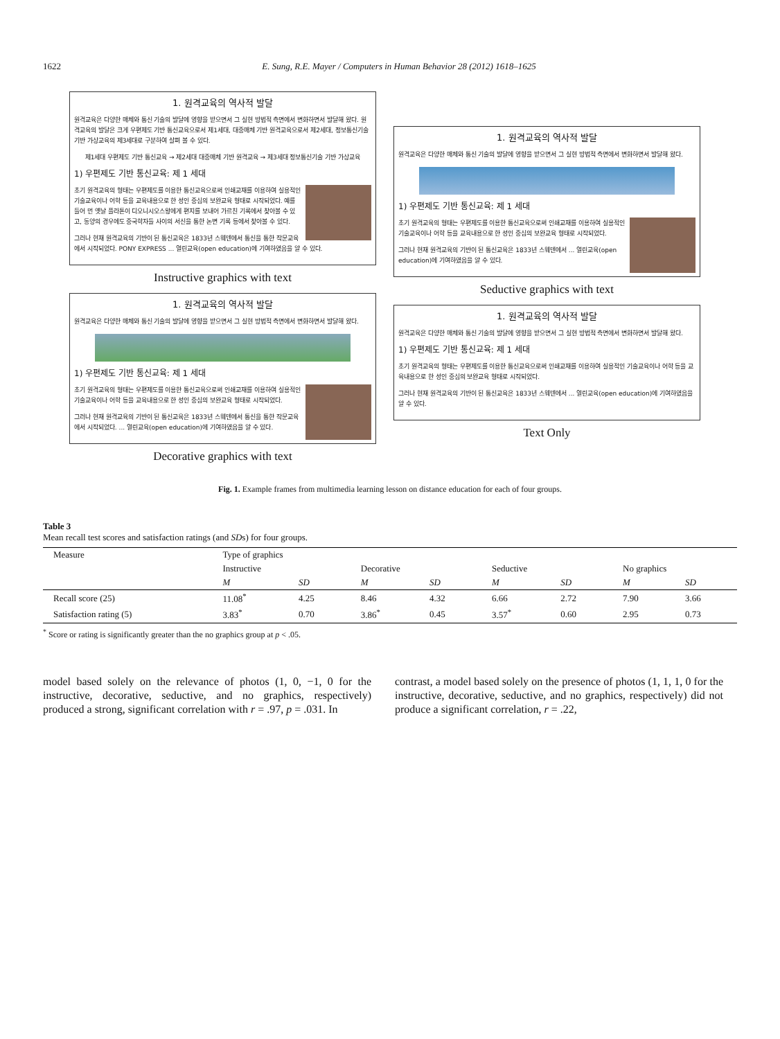1622 E. Sung, R.E. Mayer / Computers in Human Behavior 28 (2012) 1618–1625
1. 원격교육의 역사적 발달
원격교육은 다양한 매체와 통신 기술의 발달에 영향을 받으면서 그 실현 방법적 측면에서 변화하면서 발달해 왔다. 원격교육의 발달은 크게 우편제도 기반 통신교육으로서 제1세대, 대중매체 기반 원격교육으로서 제2세대, 정보통신기술 기반 가상교육의 제3세대로 구분하여 살펴 볼 수 있다.
제1세대 우편제도 기반 통신교육 → 제2세대 대중매체 기반 원격교육 → 제3세대 정보통신기술 기반 가상교육
1) 우편제도 기반 통신교육: 제 1 세대
초기 원격교육의 형태는 우편제도를 이용한 통신교육으로써 인쇄교재를 이용하여 실용적인 기술교육이나 어학 등을 교육내용으로 한 성인 중심의 보완교육 형태로 시작되었다. 예를 들어 먼 옛날 플라톤이 디오니시오스왕에게 편지를 보내어 가르친 기록에서 찾아볼 수 있고, 동양의 경우에도 중국학자들 사이의 서신을 통한 논변 기록 등에서 찾아볼 수 있다.
그러나 현재 원격교육의 기반이 된 통신교육은 1833년 스웨덴에서 통신을 통한 작문교육에서 시작되었다. PONY EXPRESS ... 열린교육(open education)에 기여하였음을 알 수 있다.
Instructive graphics with text
1. 원격교육의 역사적 발달
원격교육은 다양한 매체와 통신 기술의 발달에 영향을 받으면서 그 실현 방법적 측면에서 변화하면서 발달해 왔다.
1) 우편제도 기반 통신교육: 제 1 세대
초기 원격교육의 형태는 우편제도를 이용한 통신교육으로써 인쇄교재를 이용하여 실용적인 기술교육이나 어학 등을 교육내용으로 한 성인 중심의 보완교육 형태로 시작되었다.
그러나 현재 원격교육의 기반이 된 통신교육은 1833년 스웨덴에서 통신을 통한 작문교육에서 시작되었다. ... 열린교육(open education)에 기여하였음을 알 수 있다.
Decorative graphics with text
1. 원격교육의 역사적 발달
원격교육은 다양한 매체와 통신 기술의 발달에 영향을 받으면서 그 실현 방법적 측면에서 변화하면서 발달해 왔다.
1) 우편제도 기반 통신교육: 제 1 세대
초기 원격교육의 형태는 우편제도를 이용한 통신교육으로써 인쇄교재를 이용하여 실용적인 기술교육이나 어학 등을 교육내용으로 한 성인 중심의 보완교육 형태로 시작되었다.
그러나 현재 원격교육의 기반이 된 통신교육은 1833년 스웨덴에서 ... 열린교육(open education)에 기여하였음을 알 수 있다.
Seductive graphics with text
1. 원격교육의 역사적 발달
원격교육은 다양한 매체와 통신 기술의 발달에 영향을 받으면서 그 실현 방법적 측면에서 변화하면서 발달해 왔다.
1) 우편제도 기반 통신교육: 제 1 세대
초기 원격교육의 형태는 우편제도를 이용한 통신교육으로써 인쇄교재를 이용하여 실용적인 기술교육이나 어학 등을 교육내용으로 한 성인 중심의 보완교육 형태로 시작되었다.
그러나 현재 원격교육의 기반이 된 통신교육은 1833년 스웨덴에서 ... 열린교육(open education)에 기여하였음을 알 수 있다.
Text Only
Fig. 1. Example frames from multimedia learning lesson on distance education for each of four groups.
Table 3
Mean recall test scores and satisfaction ratings (and SDs) for four groups.
| Measure | Type of graphics | | | | | | | |
| --- | --- | --- | --- | --- | --- | --- | --- | --- |
| | Instructive | | Decorative | | Seductive | | No graphics | |
| | M | SD | M | SD | M | SD | M | SD |
| Recall score (25) | 11.08<sup>*</sup> | 4.25 | 8.46 | 4.32 | 6.66 | 2.72 | 7.90 | 3.66 |
| Satisfaction rating (5) | 3.83<sup>*</sup> | 0.70 | 3.86<sup>*</sup> | 0.45 | 3.57<sup>*</sup> | 0.60 | 2.95 | 0.73 |
<sup>*</sup> Score or rating is significantly greater than the no graphics group at p < .05.
model based solely on the relevance of photos (1, 0, −1, 0 for the instructive, decorative, seductive, and no graphics, respectively) produced a strong, significant correlation with r = .97, p = .031. In
contrast, a model based solely on the presence of photos (1, 1, 1, 0 for the instructive, decorative, seductive, and no graphics, respectively) did not produce a significant correlation, r = .22,